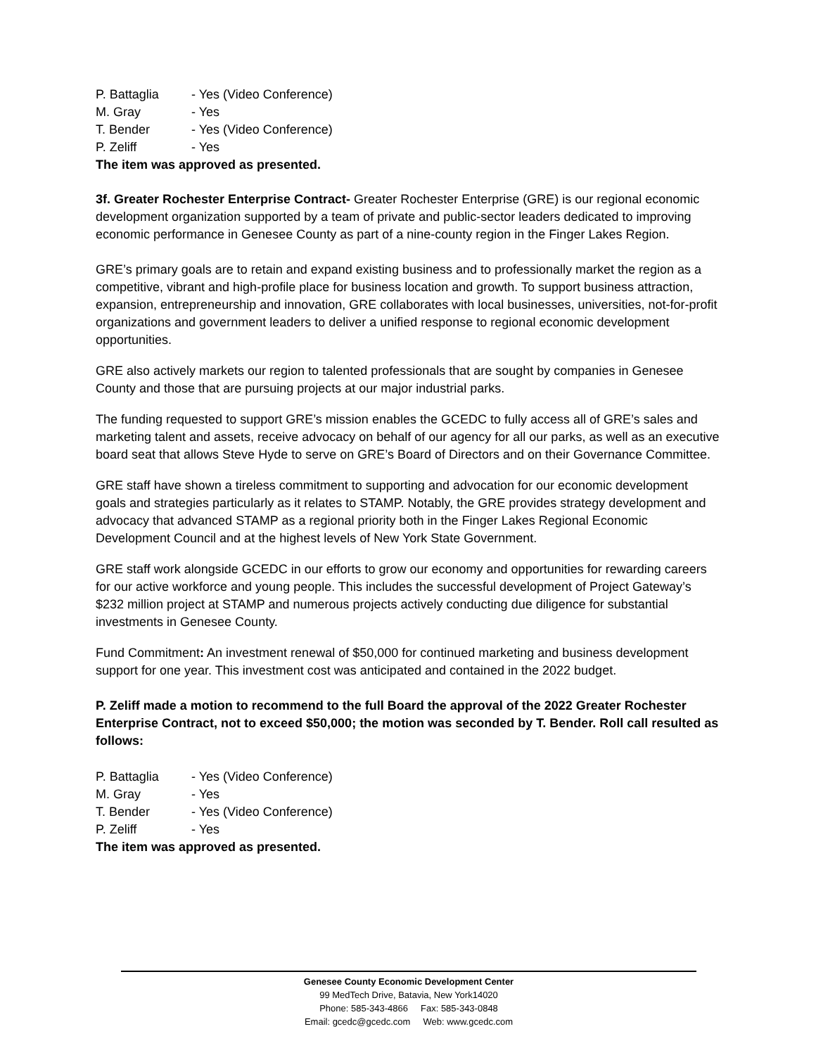P. Battaglia - Yes (Video Conference)
M. Gray - Yes
T. Bender - Yes (Video Conference)
P. Zeliff - Yes
The item was approved as presented.
3f. Greater Rochester Enterprise Contract- Greater Rochester Enterprise (GRE) is our regional economic development organization supported by a team of private and public-sector leaders dedicated to improving economic performance in Genesee County as part of a nine-county region in the Finger Lakes Region.
GRE’s primary goals are to retain and expand existing business and to professionally market the region as a competitive, vibrant and high-profile place for business location and growth. To support business attraction, expansion, entrepreneurship and innovation, GRE collaborates with local businesses, universities, not-for-profit organizations and government leaders to deliver a unified response to regional economic development opportunities.
GRE also actively markets our region to talented professionals that are sought by companies in Genesee County and those that are pursuing projects at our major industrial parks.
The funding requested to support GRE’s mission enables the GCEDC to fully access all of GRE’s sales and marketing talent and assets, receive advocacy on behalf of our agency for all our parks, as well as an executive board seat that allows Steve Hyde to serve on GRE’s Board of Directors and on their Governance Committee.
GRE staff have shown a tireless commitment to supporting and advocation for our economic development goals and strategies particularly as it relates to STAMP. Notably, the GRE provides strategy development and advocacy that advanced STAMP as a regional priority both in the Finger Lakes Regional Economic Development Council and at the highest levels of New York State Government.
GRE staff work alongside GCEDC in our efforts to grow our economy and opportunities for rewarding careers for our active workforce and young people. This includes the successful development of Project Gateway’s $232 million project at STAMP and numerous projects actively conducting due diligence for substantial investments in Genesee County.
Fund Commitment: An investment renewal of $50,000 for continued marketing and business development support for one year. This investment cost was anticipated and contained in the 2022 budget.
P. Zeliff made a motion to recommend to the full Board the approval of the 2022 Greater Rochester Enterprise Contract, not to exceed $50,000; the motion was seconded by T. Bender. Roll call resulted as follows:
P. Battaglia - Yes (Video Conference)
M. Gray - Yes
T. Bender - Yes (Video Conference)
P. Zeliff - Yes
The item was approved as presented.
Genesee County Economic Development Center
99 MedTech Drive, Batavia, New York14020
Phone: 585-343-4866 Fax: 585-343-0848
Email: gcedc@gcedc.com Web: www.gcedc.com